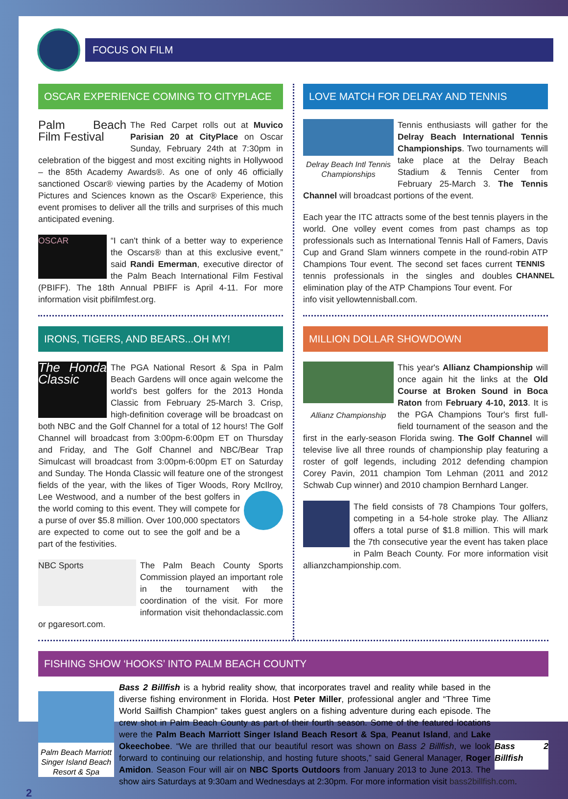FOCUS ON FILM
OSCAR EXPERIENCE COMING TO CITYPLACE
Palm Beach Film Festival The Red Carpet rolls out at Muvico Parisian 20 at CityPlace on Oscar Sunday, February 24th at 7:30pm in celebration of the biggest and most exciting nights in Hollywood – the 85th Academy Awards®. As one of only 46 officially sanctioned Oscar® viewing parties by the Academy of Motion Pictures and Sciences known as the Oscar® Experience, this event promises to deliver all the trills and surprises of this much anticipated evening.
OSCAR “I can't think of a better way to experience the Oscars® than at this exclusive event,” said Randi Emerman, executive director of the Palm Beach International Film Festival (PBIFF). The 18th Annual PBIFF is April 4-11. For more information visit pbifilmfest.org.
IRONS, TIGERS, AND BEARS...OH MY!
The Honda Classic The PGA National Resort & Spa in Palm Beach Gardens will once again welcome the world's best golfers for the 2013 Honda Classic from February 25-March 3. Crisp, high-definition coverage will be broadcast on both NBC and the Golf Channel for a total of 12 hours! The Golf Channel will broadcast from 3:00pm-6:00pm ET on Thursday and Friday, and The Golf Channel and NBC/Bear Trap Simulcast will broadcast from 3:00pm-6:00pm ET on Saturday and Sunday. The Honda Classic will feature one of the strongest fields of the year, with the likes of Tiger Woods, Rory McIlroy, Lee Westwood, and a number of the best golfers in the world coming to this event. They will compete for a purse of over $5.8 million. Over 100,000 spectators are expected to come out to see the golf and be a part of the festivities.
NBC Sports The Palm Beach County Sports Commission played an important role in the tournament with the coordination of the visit. For more information visit thehondaclassic.com or pgaresort.com.
LOVE MATCH FOR DELRAY AND TENNIS
Delray Beach Intl Tennis Championships Tennis enthusiasts will gather for the Delray Beach International Tennis Championships. Two tournaments will take place at the Delray Beach Stadium & Tennis Center from February 25-March 3. The Tennis Channel will broadcast portions of the event.
Each year the ITC attracts some of the best tennis players in the world. One volley event comes from past champs as top professionals such as International Tennis Hall of Famers, Davis Cup and Grand Slam winners compete in the round-robin ATP Champions Tour event. TENNIS CHANNEL The second set faces current tennis professionals in the singles and doubles elimination play of the ATP Champions Tour event. For info visit yellowtennisball.com.
MILLION DOLLAR SHOWDOWN
Allianz Championship This year's Allianz Championship will once again hit the links at the Old Course at Broken Sound in Boca Raton from February 4-10, 2013. It is the PGA Champions Tour's first full-field tournament of the season and the first in the early-season Florida swing. The Golf Channel will televise live all three rounds of championship play featuring a roster of golf legends, including 2012 defending champion Corey Pavin, 2011 champion Tom Lehman (2011 and 2012 Schwab Cup winner) and 2010 champion Bernhard Langer.
The field consists of 78 Champions Tour golfers, competing in a 54-hole stroke play. The Allianz offers a total purse of $1.8 million. This will mark the 7th consecutive year the event has taken place in Palm Beach County. For more information visit allianzchampionship.com.
FISHING SHOW ‘HOOKS’ INTO PALM BEACH COUNTY
Palm Beach Marriott Singer Island Beach Resort & Spa Bass 2 Billfish Bass 2 Billfish is a hybrid reality show, that incorporates travel and reality while based in the diverse fishing environment in Florida. Host Peter Miller, professional angler and “Three Time World Sailfish Champion” takes guest anglers on a fishing adventure during each episode. The crew shot in Palm Beach County as part of their fourth season. Some of the featured locations were the Palm Beach Marriott Singer Island Beach Resort & Spa, Peanut Island, and Lake Okeechobee. “We are thrilled that our beautiful resort was shown on Bass 2 Billfish, we look forward to continuing our relationship, and hosting future shoots,” said General Manager, Roger Amidon. Season Four will air on NBC Sports Outdoors from January 2013 to June 2013. The show airs Saturdays at 9:30am and Wednesdays at 2:30pm. For more information visit bass2billfish.com.
2